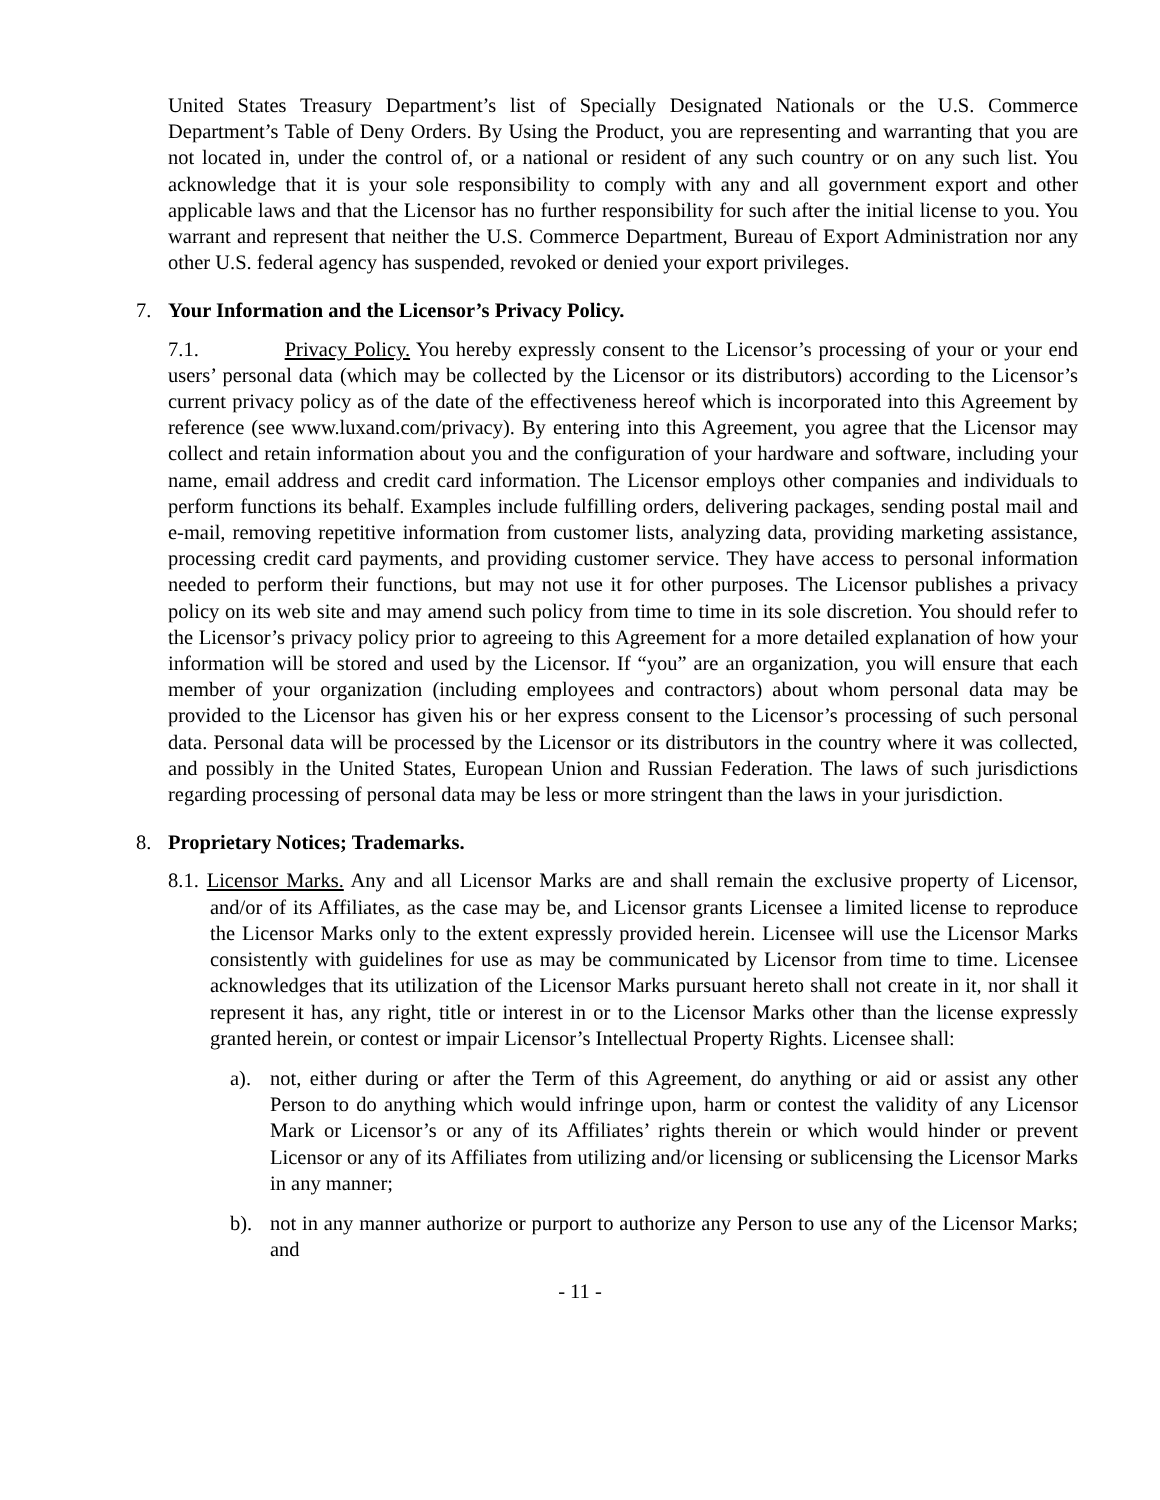United States Treasury Department’s list of Specially Designated Nationals or the U.S. Commerce Department’s Table of Deny Orders. By Using the Product, you are representing and warranting that you are not located in, under the control of, or a national or resident of any such country or on any such list. You acknowledge that it is your sole responsibility to comply with any and all government export and other applicable laws and that the Licensor has no further responsibility for such after the initial license to you. You warrant and represent that neither the U.S. Commerce Department, Bureau of Export Administration nor any other U.S. federal agency has suspended, revoked or denied your export privileges.
7. Your Information and the Licensor’s Privacy Policy.
7.1. Privacy Policy. You hereby expressly consent to the Licensor’s processing of your or your end users’ personal data (which may be collected by the Licensor or its distributors) according to the Licensor’s current privacy policy as of the date of the effectiveness hereof which is incorporated into this Agreement by reference (see www.luxand.com/privacy). By entering into this Agreement, you agree that the Licensor may collect and retain information about you and the configuration of your hardware and software, including your name, email address and credit card information. The Licensor employs other companies and individuals to perform functions its behalf. Examples include fulfilling orders, delivering packages, sending postal mail and e-mail, removing repetitive information from customer lists, analyzing data, providing marketing assistance, processing credit card payments, and providing customer service. They have access to personal information needed to perform their functions, but may not use it for other purposes. The Licensor publishes a privacy policy on its web site and may amend such policy from time to time in its sole discretion. You should refer to the Licensor’s privacy policy prior to agreeing to this Agreement for a more detailed explanation of how your information will be stored and used by the Licensor. If “you” are an organization, you will ensure that each member of your organization (including employees and contractors) about whom personal data may be provided to the Licensor has given his or her express consent to the Licensor’s processing of such personal data. Personal data will be processed by the Licensor or its distributors in the country where it was collected, and possibly in the United States, European Union and Russian Federation. The laws of such jurisdictions regarding processing of personal data may be less or more stringent than the laws in your jurisdiction.
8. Proprietary Notices; Trademarks.
8.1. Licensor Marks. Any and all Licensor Marks are and shall remain the exclusive property of Licensor, and/or of its Affiliates, as the case may be, and Licensor grants Licensee a limited license to reproduce the Licensor Marks only to the extent expressly provided herein. Licensee will use the Licensor Marks consistently with guidelines for use as may be communicated by Licensor from time to time. Licensee acknowledges that its utilization of the Licensor Marks pursuant hereto shall not create in it, nor shall it represent it has, any right, title or interest in or to the Licensor Marks other than the license expressly granted herein, or contest or impair Licensor’s Intellectual Property Rights. Licensee shall:
a). not, either during or after the Term of this Agreement, do anything or aid or assist any other Person to do anything which would infringe upon, harm or contest the validity of any Licensor Mark or Licensor’s or any of its Affiliates’ rights therein or which would hinder or prevent Licensor or any of its Affiliates from utilizing and/or licensing or sublicensing the Licensor Marks in any manner;
b). not in any manner authorize or purport to authorize any Person to use any of the Licensor Marks; and
- 11 -